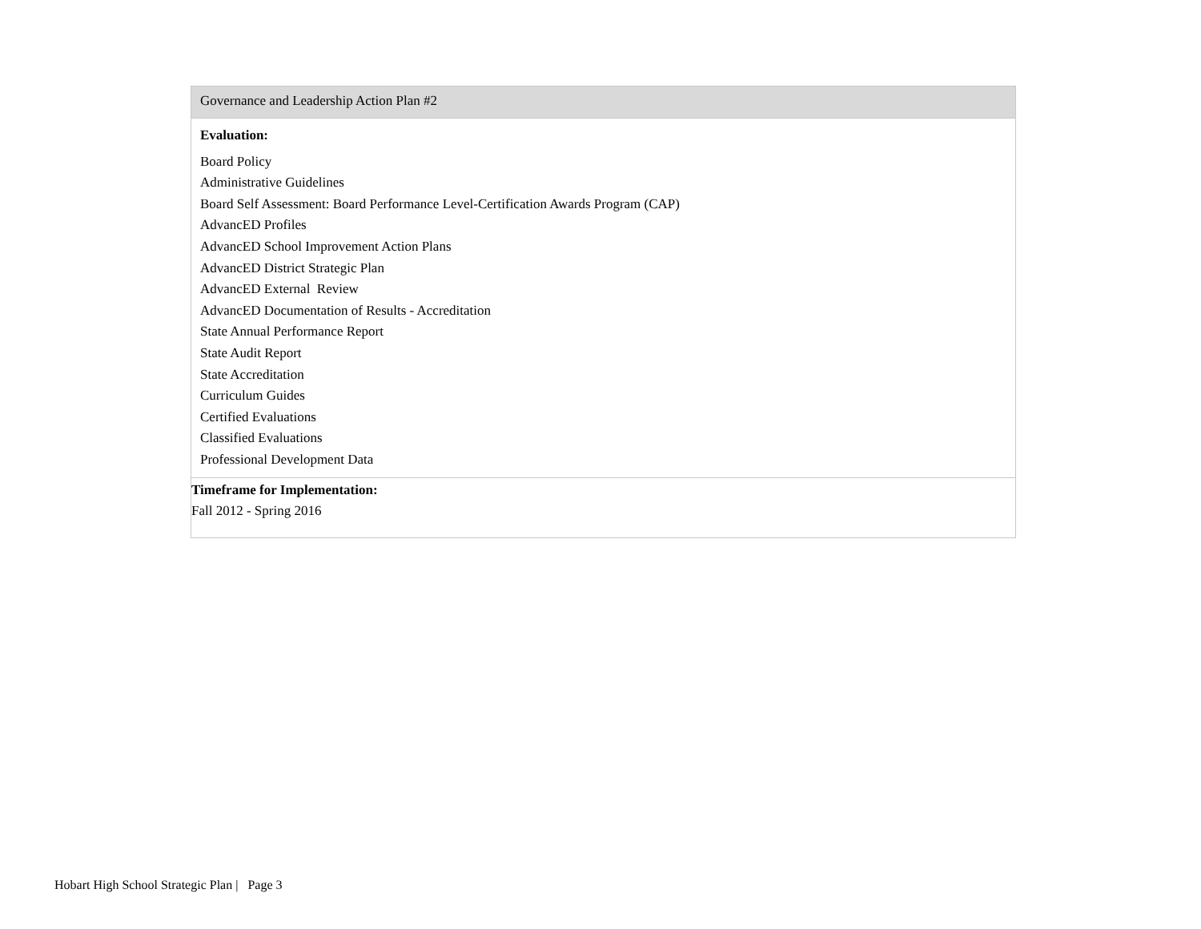| Governance and Leadership Action Plan #2 |
| Evaluation: Board Policy Administrative Guidelines Board Self Assessment: Board Performance Level-Certification Awards Program (CAP) AdvancED Profiles AdvancED School Improvement Action Plans AdvancED District Strategic Plan AdvancED External Review AdvancED Documentation of Results - Accreditation State Annual Performance Report State Audit Report State Accreditation Curriculum Guides Certified Evaluations Classified Evaluations Professional Development Data |
| Timeframe for Implementation: Fall 2012 - Spring 2016 |
Hobart High School Strategic Plan | Page 3